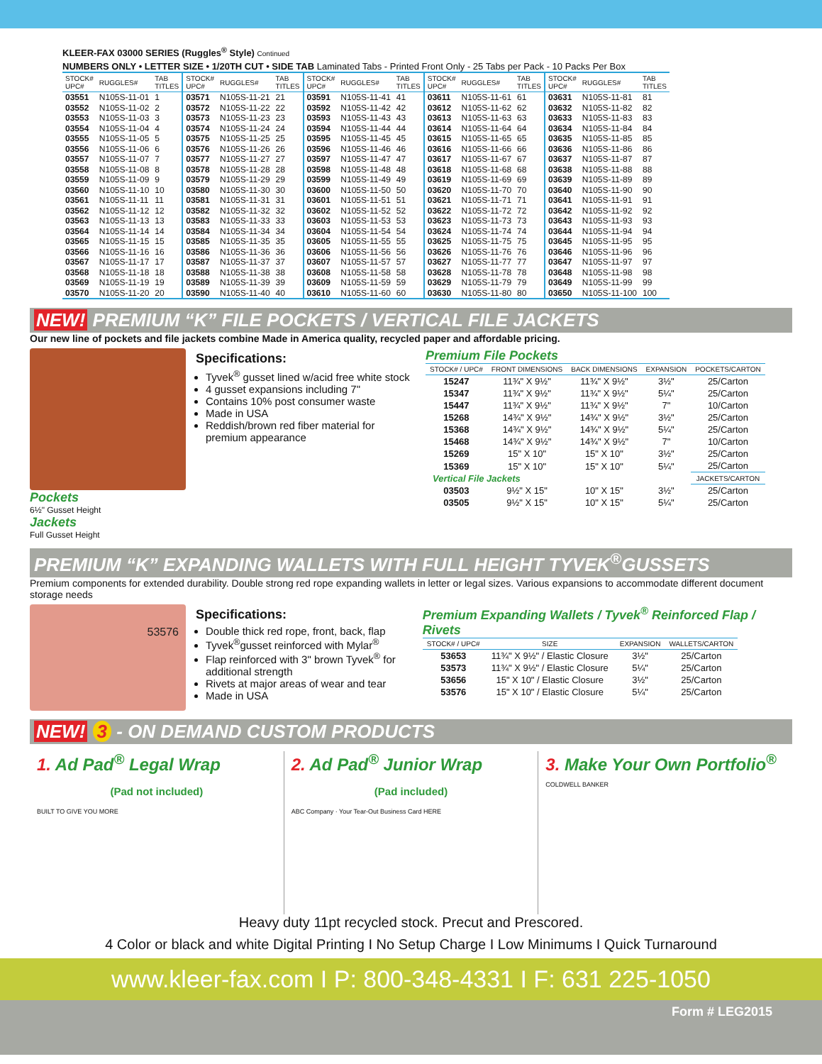KLEER-FAX 03000 SERIES (Ruggles<sup>®</sup> Style) Continued
NUMBERS ONLY • LETTER SIZE • 1/20TH CUT • SIDE TAB Laminated Tabs - Printed Front Only - 25 Tabs per Pack - 10 Packs Per Box
| STOCK# UPC# | RUGGLES# | TAB TITLES | STOCK# UPC# | RUGGLES# | TAB TITLES | STOCK# UPC# | RUGGLES# | TAB TITLES | STOCK# UPC# | RUGGLES# | TAB TITLES | STOCK# UPC# | RUGGLES# | TAB TITLES |
| --- | --- | --- | --- | --- | --- | --- | --- | --- | --- | --- | --- | --- | --- | --- |
| 03551 | N105S-11-01 | 1 | 03571 | N105S-11-21 | 21 | 03591 | N105S-11-41 | 41 | 03611 | N105S-11-61 | 61 | 03631 | N105S-11-81 | 81 |
| 03552 | N105S-11-02 | 2 | 03572 | N105S-11-22 | 22 | 03592 | N105S-11-42 | 42 | 03612 | N105S-11-62 | 62 | 03632 | N105S-11-82 | 82 |
| 03553 | N105S-11-03 | 3 | 03573 | N105S-11-23 | 23 | 03593 | N105S-11-43 | 43 | 03613 | N105S-11-63 | 63 | 03633 | N105S-11-83 | 83 |
| 03554 | N105S-11-04 | 4 | 03574 | N105S-11-24 | 24 | 03594 | N105S-11-44 | 44 | 03614 | N105S-11-64 | 64 | 03634 | N105S-11-84 | 84 |
| 03555 | N105S-11-05 | 5 | 03575 | N105S-11-25 | 25 | 03595 | N105S-11-45 | 45 | 03615 | N105S-11-65 | 65 | 03635 | N105S-11-85 | 85 |
| 03556 | N105S-11-06 | 6 | 03576 | N105S-11-26 | 26 | 03596 | N105S-11-46 | 46 | 03616 | N105S-11-66 | 66 | 03636 | N105S-11-86 | 86 |
| 03557 | N105S-11-07 | 7 | 03577 | N105S-11-27 | 27 | 03597 | N105S-11-47 | 47 | 03617 | N105S-11-67 | 67 | 03637 | N105S-11-87 | 87 |
| 03558 | N105S-11-08 | 8 | 03578 | N105S-11-28 | 28 | 03598 | N105S-11-48 | 48 | 03618 | N105S-11-68 | 68 | 03638 | N105S-11-88 | 88 |
| 03559 | N105S-11-09 | 9 | 03579 | N105S-11-29 | 29 | 03599 | N105S-11-49 | 49 | 03619 | N105S-11-69 | 69 | 03639 | N105S-11-89 | 89 |
| 03560 | N105S-11-10 | 10 | 03580 | N105S-11-30 | 30 | 03600 | N105S-11-50 | 50 | 03620 | N105S-11-70 | 70 | 03640 | N105S-11-90 | 90 |
| 03561 | N105S-11-11 | 11 | 03581 | N105S-11-31 | 31 | 03601 | N105S-11-51 | 51 | 03621 | N105S-11-71 | 71 | 03641 | N105S-11-91 | 91 |
| 03562 | N105S-11-12 | 12 | 03582 | N105S-11-32 | 32 | 03602 | N105S-11-52 | 52 | 03622 | N105S-11-72 | 72 | 03642 | N105S-11-92 | 92 |
| 03563 | N105S-11-13 | 13 | 03583 | N105S-11-33 | 33 | 03603 | N105S-11-53 | 53 | 03623 | N105S-11-73 | 73 | 03643 | N105S-11-93 | 93 |
| 03564 | N105S-11-14 | 14 | 03584 | N105S-11-34 | 34 | 03604 | N105S-11-54 | 54 | 03624 | N105S-11-74 | 74 | 03644 | N105S-11-94 | 94 |
| 03565 | N105S-11-15 | 15 | 03585 | N105S-11-35 | 35 | 03605 | N105S-11-55 | 55 | 03625 | N105S-11-75 | 75 | 03645 | N105S-11-95 | 95 |
| 03566 | N105S-11-16 | 16 | 03586 | N105S-11-36 | 36 | 03606 | N105S-11-56 | 56 | 03626 | N105S-11-76 | 76 | 03646 | N105S-11-96 | 96 |
| 03567 | N105S-11-17 | 17 | 03587 | N105S-11-37 | 37 | 03607 | N105S-11-57 | 57 | 03627 | N105S-11-77 | 77 | 03647 | N105S-11-97 | 97 |
| 03568 | N105S-11-18 | 18 | 03588 | N105S-11-38 | 38 | 03608 | N105S-11-58 | 58 | 03628 | N105S-11-78 | 78 | 03648 | N105S-11-98 | 98 |
| 03569 | N105S-11-19 | 19 | 03589 | N105S-11-39 | 39 | 03609 | N105S-11-59 | 59 | 03629 | N105S-11-79 | 79 | 03649 | N105S-11-99 | 99 |
| 03570 | N105S-11-20 | 20 | 03590 | N105S-11-40 | 40 | 03610 | N105S-11-60 | 60 | 03630 | N105S-11-80 | 80 | 03650 | N105S-11-100 | 100 |
NEW! PREMIUM “K” FILE POCKETS / VERTICAL FILE JACKETS
Our new line of pockets and file jackets combine Made in America quality, recycled paper and affordable pricing.
Pockets
6½" Gusset Height
Jackets
Full Gusset Height
Specifications:
Tyvek<sup>®</sup> gusset lined w/acid free white stock
4 gusset expansions including 7"
Contains 10% post consumer waste
Made in USA
Reddish/brown red fiber material for premium appearance
Premium File Pockets
| STOCK# / UPC# | FRONT DIMENSIONS | BACK DIMENSIONS | EXPANSION | POCKETS/CARTON |
| --- | --- | --- | --- | --- |
| 15247 | 11¾" X 9½" | 11¾" X 9½" | 3½" | 25/Carton |
| 15347 | 11¾" X 9½" | 11¾" X 9½" | 5¼" | 25/Carton |
| 15447 | 11¾" X 9½" | 11¾" X 9½" | 7" | 10/Carton |
| 15268 | 14¾" X 9½" | 14¾" X 9½" | 3½" | 25/Carton |
| 15368 | 14¾" X 9½" | 14¾" X 9½" | 5¼" | 25/Carton |
| 15468 | 14¾" X 9½" | 14¾" X 9½" | 7" | 10/Carton |
| 15269 | 15" X 10" | 15" X 10" | 3½" | 25/Carton |
| 15369 | 15" X 10" | 15" X 10" | 5¼" | 25/Carton |
| Vertical File Jackets | | | | JACKETS/CARTON |
| 03503 | 9½" X 15" | 10" X 15" | 3½" | 25/Carton |
| 03505 | 9½" X 15" | 10" X 15" | 5¼" | 25/Carton |
PREMIUM “K” EXPANDING WALLETS WITH FULL HEIGHT TYVEK<sup>®</sup>GUSSETS
Premium components for extended durability. Double strong red rope expanding wallets in letter or legal sizes. Various expansions to accommodate different document storage needs
53576
Specifications:
Double thick red rope, front, back, flap
Tyvek<sup>®</sup>gusset reinforced with Mylar<sup>®</sup>
Flap reinforced with 3" brown Tyvek<sup>®</sup> for additional strength
Rivets at major areas of wear and tear
Made in USA
Premium Expanding Wallets / Tyvek<sup>®</sup> Reinforced Flap / Rivets
| STOCK# / UPC# | SIZE | EXPANSION | WALLETS/CARTON |
| --- | --- | --- | --- |
| 53653 | 11¾" X 9½" / Elastic Closure | 3½" | 25/Carton |
| 53573 | 11¾" X 9½" / Elastic Closure | 5¼" | 25/Carton |
| 53656 | 15" X 10" / Elastic Closure | 3½" | 25/Carton |
| 53576 | 15" X 10" / Elastic Closure | 5¼" | 25/Carton |
NEW! 3 - ON DEMAND CUSTOM PRODUCTS
1. Ad Pad<sup>®</sup> Legal Wrap
(Pad not included)
BUILT TO GIVE YOU MORE
2. Ad Pad<sup>®</sup> Junior Wrap
(Pad included)
ABC Company · Your Tear-Out Business Card HERE
3. Make Your Own Portfolio<sup>®</sup>
COLDWELL BANKER
Heavy duty 11pt recycled stock. Precut and Prescored.
4 Color or black and white Digital Printing I No Setup Charge I Low Minimums I Quick Turnaround
www.kleer-fax.com I P: 800-348-4331 I F: 631 225-1050
Form # LEG2015